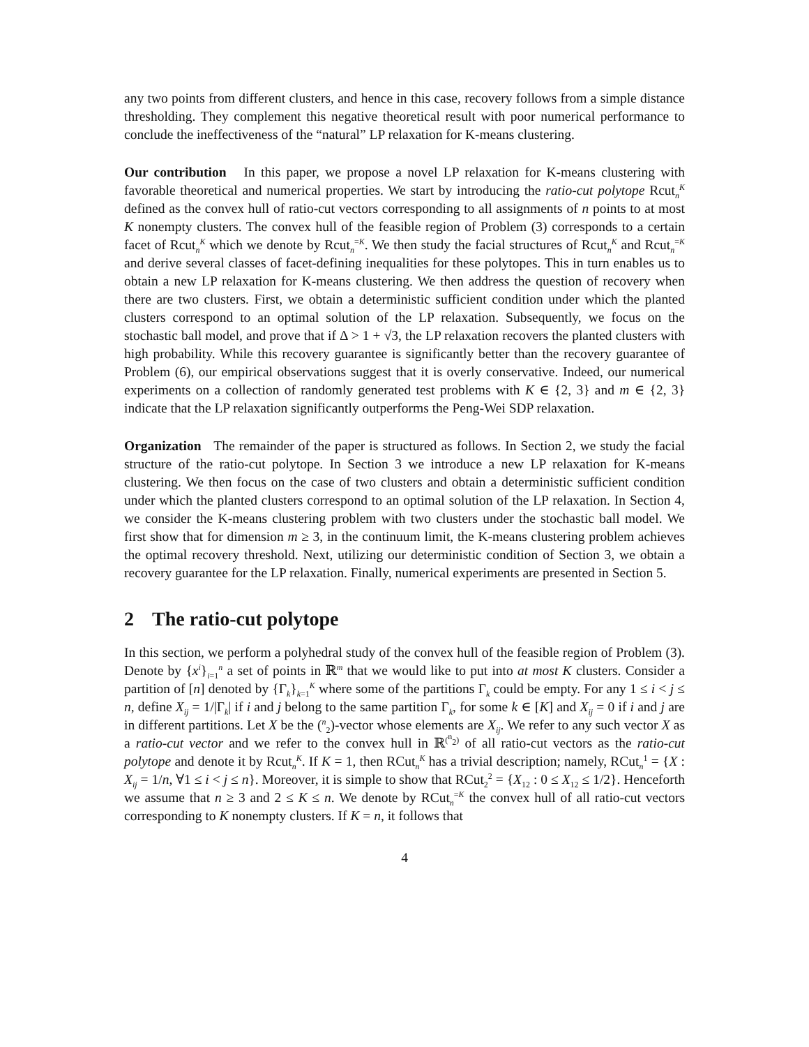any two points from different clusters, and hence in this case, recovery follows from a simple distance thresholding. They complement this negative theoretical result with poor numerical performance to conclude the ineffectiveness of the “natural” LP relaxation for K-means clustering.
Our contribution In this paper, we propose a novel LP relaxation for K-means clustering with favorable theoretical and numerical properties. We start by introducing the ratio-cut polytope Rcut<sub>n</sub><sup>K</sup> defined as the convex hull of ratio-cut vectors corresponding to all assignments of n points to at most K nonempty clusters. The convex hull of the feasible region of Problem (3) corresponds to a certain facet of Rcut<sub>n</sub><sup>K</sup> which we denote by Rcut<sub>n</sub><sup>=K</sup>. We then study the facial structures of Rcut<sub>n</sub><sup>K</sup> and Rcut<sub>n</sub><sup>=K</sup> and derive several classes of facet-defining inequalities for these polytopes. This in turn enables us to obtain a new LP relaxation for K-means clustering. We then address the question of recovery when there are two clusters. First, we obtain a deterministic sufficient condition under which the planted clusters correspond to an optimal solution of the LP relaxation. Subsequently, we focus on the stochastic ball model, and prove that if Δ > 1 + √3, the LP relaxation recovers the planted clusters with high probability. While this recovery guarantee is significantly better than the recovery guarantee of Problem (6), our empirical observations suggest that it is overly conservative. Indeed, our numerical experiments on a collection of randomly generated test problems with K ∈ {2, 3} and m ∈ {2, 3} indicate that the LP relaxation significantly outperforms the Peng-Wei SDP relaxation.
Organization The remainder of the paper is structured as follows. In Section 2, we study the facial structure of the ratio-cut polytope. In Section 3 we introduce a new LP relaxation for K-means clustering. We then focus on the case of two clusters and obtain a deterministic sufficient condition under which the planted clusters correspond to an optimal solution of the LP relaxation. In Section 4, we consider the K-means clustering problem with two clusters under the stochastic ball model. We first show that for dimension m ≥ 3, in the continuum limit, the K-means clustering problem achieves the optimal recovery threshold. Next, utilizing our deterministic condition of Section 3, we obtain a recovery guarantee for the LP relaxation. Finally, numerical experiments are presented in Section 5.
2 The ratio-cut polytope
In this section, we perform a polyhedral study of the convex hull of the feasible region of Problem (3). Denote by {x<sup>i</sup>}<sub>i=1</sub><sup>n</sup> a set of points in ℝ<sup>m</sup> that we would like to put into at most K clusters. Consider a partition of [n] denoted by {Γ<sub>k</sub>}<sub>k=1</sub><sup>K</sup> where some of the partitions Γ<sub>k</sub> could be empty. For any 1 ≤ i < j ≤ n, define X<sub>ij</sub> = 1/|Γ<sub>k</sub>| if i and j belong to the same partition Γ<sub>k</sub>, for some k ∈ [K] and X<sub>ij</sub> = 0 if i and j are in different partitions. Let X be the (<sup>n</sup><sub>2</sub>)-vector whose elements are X<sub>ij</sub>. We refer to any such vector X as a ratio-cut vector and we refer to the convex hull in ℝ<sup>(<sup>n</sup><sub>2</sub>)</sup> of all ratio-cut vectors as the ratio-cut polytope and denote it by Rcut<sub>n</sub><sup>K</sup>. If K = 1, then RCut<sub>n</sub><sup>K</sup> has a trivial description; namely, RCut<sub>n</sub><sup>1</sup> = {X : X<sub>ij</sub> = 1/n, ∀1 ≤ i < j ≤ n}. Moreover, it is simple to show that RCut<sub>2</sub><sup>2</sup> = {X<sub>12</sub> : 0 ≤ X<sub>12</sub> ≤ 1/2}. Henceforth we assume that n ≥ 3 and 2 ≤ K ≤ n. We denote by RCut<sub>n</sub><sup>=K</sup> the convex hull of all ratio-cut vectors corresponding to K nonempty clusters. If K = n, it follows that
4